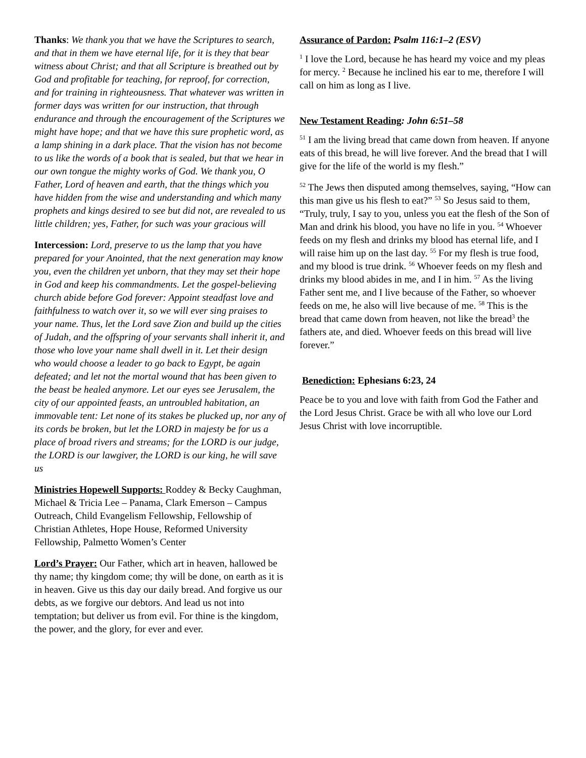Thanks: We thank you that we have the Scriptures to search, and that in them we have eternal life, for it is they that bear witness about Christ; and that all Scripture is breathed out by God and profitable for teaching, for reproof, for correction, and for training in righteousness. That whatever was written in former days was written for our instruction, that through endurance and through the encouragement of the Scriptures we might have hope; and that we have this sure prophetic word, as a lamp shining in a dark place. That the vision has not become to us like the words of a book that is sealed, but that we hear in our own tongue the mighty works of God. We thank you, O Father, Lord of heaven and earth, that the things which you have hidden from the wise and understanding and which many prophets and kings desired to see but did not, are revealed to us little children; yes, Father, for such was your gracious will
Intercession: Lord, preserve to us the lamp that you have prepared for your Anointed, that the next generation may know you, even the children yet unborn, that they may set their hope in God and keep his commandments. Let the gospel-believing church abide before God forever: Appoint steadfast love and faithfulness to watch over it, so we will ever sing praises to your name. Thus, let the Lord save Zion and build up the cities of Judah, and the offspring of your servants shall inherit it, and those who love your name shall dwell in it. Let their design who would choose a leader to go back to Egypt, be again defeated; and let not the mortal wound that has been given to the beast be healed anymore. Let our eyes see Jerusalem, the city of our appointed feasts, an untroubled habitation, an immovable tent: Let none of its stakes be plucked up, nor any of its cords be broken, but let the LORD in majesty be for us a place of broad rivers and streams; for the LORD is our judge, the LORD is our lawgiver, the LORD is our king, he will save us
Ministries Hopewell Supports: Roddey & Becky Caughman, Michael & Tricia Lee – Panama, Clark Emerson – Campus Outreach, Child Evangelism Fellowship, Fellowship of Christian Athletes, Hope House, Reformed University Fellowship, Palmetto Women’s Center
Lord’s Prayer: Our Father, which art in heaven, hallowed be thy name; thy kingdom come; thy will be done, on earth as it is in heaven. Give us this day our daily bread. And forgive us our debts, as we forgive our debtors. And lead us not into temptation; but deliver us from evil. For thine is the kingdom, the power, and the glory, for ever and ever.
Assurance of Pardon: Psalm 116:1–2 (ESV)
<sup>1</sup> I love the Lord, because he has heard my voice and my pleas for mercy. <sup>2</sup> Because he inclined his ear to me, therefore I will call on him as long as I live.
New Testament Reading: John 6:51–58
<sup>51</sup> I am the living bread that came down from heaven. If anyone eats of this bread, he will live forever. And the bread that I will give for the life of the world is my flesh.”
<sup>52</sup> The Jews then disputed among themselves, saying, “How can this man give us his flesh to eat?” <sup>53</sup> So Jesus said to them, “Truly, truly, I say to you, unless you eat the flesh of the Son of Man and drink his blood, you have no life in you. <sup>54</sup> Whoever feeds on my flesh and drinks my blood has eternal life, and I will raise him up on the last day. <sup>55</sup> For my flesh is true food, and my blood is true drink. <sup>56</sup> Whoever feeds on my flesh and drinks my blood abides in me, and I in him. <sup>57</sup> As the living Father sent me, and I live because of the Father, so whoever feeds on me, he also will live because of me. <sup>58</sup> This is the bread that came down from heaven, not like the bread<sup>3</sup> the fathers ate, and died. Whoever feeds on this bread will live forever.”
Benediction: Ephesians 6:23, 24
Peace be to you and love with faith from God the Father and the Lord Jesus Christ. Grace be with all who love our Lord Jesus Christ with love incorruptible.